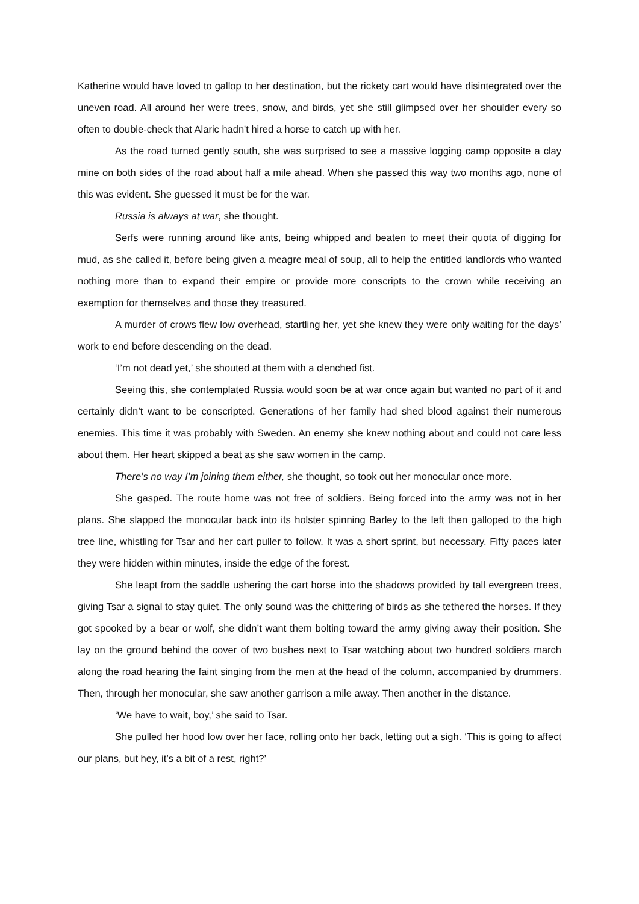Katherine would have loved to gallop to her destination, but the rickety cart would have disintegrated over the uneven road. All around her were trees, snow, and birds, yet she still glimpsed over her shoulder every so often to double-check that Alaric hadn't hired a horse to catch up with her.
As the road turned gently south, she was surprised to see a massive logging camp opposite a clay mine on both sides of the road about half a mile ahead. When she passed this way two months ago, none of this was evident. She guessed it must be for the war.
Russia is always at war, she thought.
Serfs were running around like ants, being whipped and beaten to meet their quota of digging for mud, as she called it, before being given a meagre meal of soup, all to help the entitled landlords who wanted nothing more than to expand their empire or provide more conscripts to the crown while receiving an exemption for themselves and those they treasured.
A murder of crows flew low overhead, startling her, yet she knew they were only waiting for the days’ work to end before descending on the dead.
‘I’m not dead yet,’ she shouted at them with a clenched fist.
Seeing this, she contemplated Russia would soon be at war once again but wanted no part of it and certainly didn’t want to be conscripted. Generations of her family had shed blood against their numerous enemies. This time it was probably with Sweden. An enemy she knew nothing about and could not care less about them. Her heart skipped a beat as she saw women in the camp.
There’s no way I’m joining them either, she thought, so took out her monocular once more.
She gasped. The route home was not free of soldiers. Being forced into the army was not in her plans. She slapped the monocular back into its holster spinning Barley to the left then galloped to the high tree line, whistling for Tsar and her cart puller to follow. It was a short sprint, but necessary. Fifty paces later they were hidden within minutes, inside the edge of the forest.
She leapt from the saddle ushering the cart horse into the shadows provided by tall evergreen trees, giving Tsar a signal to stay quiet. The only sound was the chittering of birds as she tethered the horses. If they got spooked by a bear or wolf, she didn’t want them bolting toward the army giving away their position. She lay on the ground behind the cover of two bushes next to Tsar watching about two hundred soldiers march along the road hearing the faint singing from the men at the head of the column, accompanied by drummers. Then, through her monocular, she saw another garrison a mile away. Then another in the distance.
‘We have to wait, boy,’ she said to Tsar.
She pulled her hood low over her face, rolling onto her back, letting out a sigh. ‘This is going to affect our plans, but hey, it’s a bit of a rest, right?’